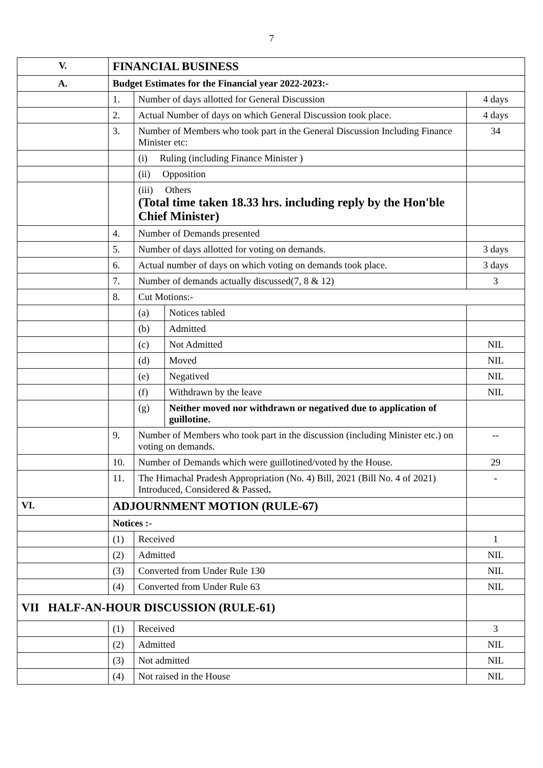7
| V. | FINANCIAL BUSINESS | | | |
| A. | Budget Estimates for the Financial year 2022-2023:- | | | |
| | 1. | Number of days allotted for General Discussion | | 4 days |
| | 2. | Actual Number of days on which General Discussion took place. | | 4 days |
| | 3. | Number of Members who took part in the General Discussion Including Finance Minister etc: | | 34 |
| | | (i) Ruling (including Finance Minister ) | | |
| | | (ii) Opposition | | |
| | | (iii) Others (Total time taken 18.33 hrs. including reply by the Hon'ble Chief Minister) | | |
| | 4. | Number of Demands presented | | |
| | 5. | Number of days allotted for voting on demands. | | 3 days |
| | 6. | Actual number of days on which voting on demands took place. | | 3 days |
| | 7. | Number of demands actually discussed(7, 8 & 12) | | 3 |
| | 8. | Cut Motions:- | | |
| | | (a) | Notices tabled | |
| | | (b) | Admitted | |
| | | (c) | Not Admitted | NIL |
| | | (d) | Moved | NIL |
| | | (e) | Negatived | NIL |
| | | (f) | Withdrawn by the leave | NIL |
| | | (g) | Neither moved nor withdrawn or negatived due to application of guillotine. | |
| | 9. | Number of Members who took part in the discussion (including Minister etc.) on voting on demands. | | -- |
| | 10. | Number of Demands which were guillotined/voted by the House. | | 29 |
| | 11. | The Himachal Pradesh Appropriation (No. 4) Bill, 2021 (Bill No. 4 of 2021) Introduced, Considered & Passed . | | - |
| VI. | ADJOURNMENT MOTION (RULE-67) | | | |
| | Notices :- | | | |
| | (1) | Received | | 1 |
| | (2) | Admitted | | NIL |
| | (3) | Converted from Under Rule 130 | | NIL |
| | (4) | Converted from Under Rule 63 | | NIL |
| VII HALF-AN-HOUR DISCUSSION (RULE-61) | | | | |
| | (1) | Received | | 3 |
| | (2) | Admitted | | NIL |
| | (3) | Not admitted | | NIL |
| | (4) | Not raised in the House | | NIL |